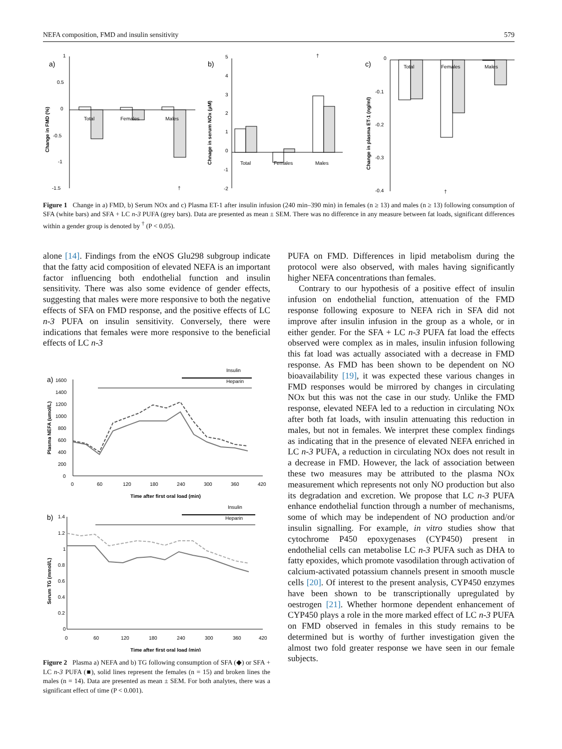NEFA composition, FMD and insulin sensitivity 579
a)
1
0.5
0
-0.5
-1
-1.5
Total
Females
Males
†
Change in FMD (%)
b)
5
4
3
2
1
0
-1
-2
Total
Females
Males
†
Chnage in serum NOx (μM)
c)
0
-0.1
-0.2
-0.3
-0.4
Total
Females
Males
†
Change in plasma ET-1 (ng/ml)
Figure 1 Change in a) FMD, b) Serum NOx and c) Plasma ET-1 after insulin infusion (240 min–390 min) in females (n ≥ 13) and males (n ≥ 13) following consumption of SFA (white bars) and SFA + LC n-3 PUFA (grey bars). Data are presented as mean ± SEM. There was no difference in any measure between fat loads, significant differences within a gender group is denoted by <sup>†</sup> (P < 0.05).
alone [14]. Findings from the eNOS Glu298 subgroup indicate that the fatty acid composition of elevated NEFA is an important factor influencing both endothelial function and insulin sensitivity. There was also some evidence of gender effects, suggesting that males were more responsive to both the negative effects of SFA on FMD response, and the positive effects of LC n-3 PUFA on insulin sensitivity. Conversely, there were indications that females were more responsive to the beneficial effects of LC n-3
a)
1600
1400
1200
1000
800
600
400
200
0
0
60
120
180
240
300
360
420
Time after first oral load (min)
Insulin
Heparin
Plasma NEFA (umol/L)
b)
1.4
1.2
1
0.8
0.6
0.4
0.2
0
0
60
120
180
240
300
360
420
Time after first oral load (min)
Insulin
Heparin
Serum TG (mmol/L)
Figure 2 Plasma a) NEFA and b) TG following consumption of SFA (◆) or SFA + LC n-3 PUFA (■), solid lines represent the females (n = 15) and broken lines the males (n = 14). Data are presented as mean ± SEM. For both analytes, there was a significant effect of time (P < 0.001).
PUFA on FMD. Differences in lipid metabolism during the protocol were also observed, with males having significantly higher NEFA concentrations than females.
Contrary to our hypothesis of a positive effect of insulin infusion on endothelial function, attenuation of the FMD response following exposure to NEFA rich in SFA did not improve after insulin infusion in the group as a whole, or in either gender. For the SFA + LC n-3 PUFA fat load the effects observed were complex as in males, insulin infusion following this fat load was actually associated with a decrease in FMD response. As FMD has been shown to be dependent on NO bioavailability [19], it was expected these various changes in FMD responses would be mirrored by changes in circulating NOx but this was not the case in our study. Unlike the FMD response, elevated NEFA led to a reduction in circulating NOx after both fat loads, with insulin attenuating this reduction in males, but not in females. We interpret these complex findings as indicating that in the presence of elevated NEFA enriched in LC n-3 PUFA, a reduction in circulating NOx does not result in a decrease in FMD. However, the lack of association between these two measures may be attributed to the plasma NOx measurement which represents not only NO production but also its degradation and excretion. We propose that LC n-3 PUFA enhance endothelial function through a number of mechanisms, some of which may be independent of NO production and/or insulin signalling. For example, in vitro studies show that cytochrome P450 epoxygenases (CYP450) present in endothelial cells can metabolise LC n-3 PUFA such as DHA to fatty epoxides, which promote vasodilation through activation of calcium-activated potassium channels present in smooth muscle cells [20]. Of interest to the present analysis, CYP450 enzymes have been shown to be transcriptionally upregulated by oestrogen [21]. Whether hormone dependent enhancement of CYP450 plays a role in the more marked effect of LC n-3 PUFA on FMD observed in females in this study remains to be determined but is worthy of further investigation given the almost two fold greater response we have seen in our female subjects.